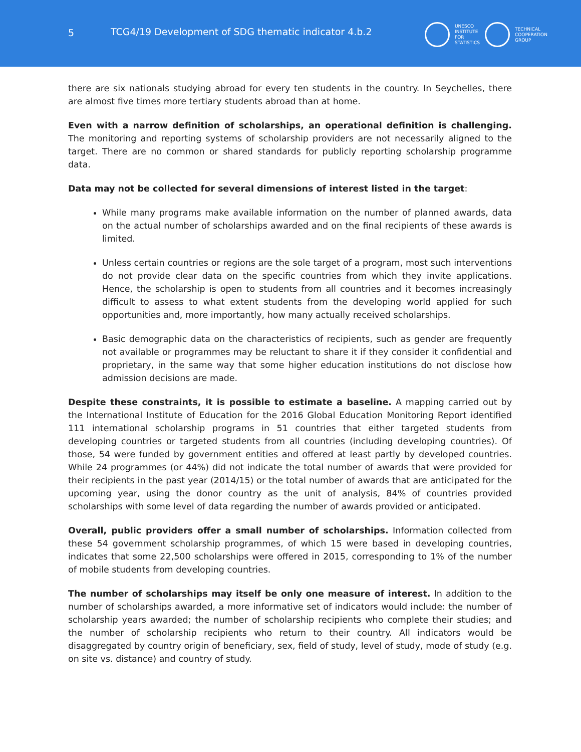5
TCG4/19 Development of SDG thematic indicator 4.b.2
UNESCO
INSTITUTE
FOR
STATISTICS
TECHNICAL
COOPERATION
GROUP
there are six nationals studying abroad for every ten students in the country. In Seychelles, there are almost five times more tertiary students abroad than at home.
Even with a narrow definition of scholarships, an operational definition is challenging. The monitoring and reporting systems of scholarship providers are not necessarily aligned to the target. There are no common or shared standards for publicly reporting scholarship programme data.
Data may not be collected for several dimensions of interest listed in the target:
While many programs make available information on the number of planned awards, data on the actual number of scholarships awarded and on the final recipients of these awards is limited.
Unless certain countries or regions are the sole target of a program, most such interventions do not provide clear data on the specific countries from which they invite applications. Hence, the scholarship is open to students from all countries and it becomes increasingly difficult to assess to what extent students from the developing world applied for such opportunities and, more importantly, how many actually received scholarships.
Basic demographic data on the characteristics of recipients, such as gender are frequently not available or programmes may be reluctant to share it if they consider it confidential and proprietary, in the same way that some higher education institutions do not disclose how admission decisions are made.
Despite these constraints, it is possible to estimate a baseline. A mapping carried out by the International Institute of Education for the 2016 Global Education Monitoring Report identified 111 international scholarship programs in 51 countries that either targeted students from developing countries or targeted students from all countries (including developing countries). Of those, 54 were funded by government entities and offered at least partly by developed countries. While 24 programmes (or 44%) did not indicate the total number of awards that were provided for their recipients in the past year (2014/15) or the total number of awards that are anticipated for the upcoming year, using the donor country as the unit of analysis, 84% of countries provided scholarships with some level of data regarding the number of awards provided or anticipated.
Overall, public providers offer a small number of scholarships. Information collected from these 54 government scholarship programmes, of which 15 were based in developing countries, indicates that some 22,500 scholarships were offered in 2015, corresponding to 1% of the number of mobile students from developing countries.
The number of scholarships may itself be only one measure of interest. In addition to the number of scholarships awarded, a more informative set of indicators would include: the number of scholarship years awarded; the number of scholarship recipients who complete their studies; and the number of scholarship recipients who return to their country. All indicators would be disaggregated by country origin of beneficiary, sex, field of study, level of study, mode of study (e.g. on site vs. distance) and country of study.